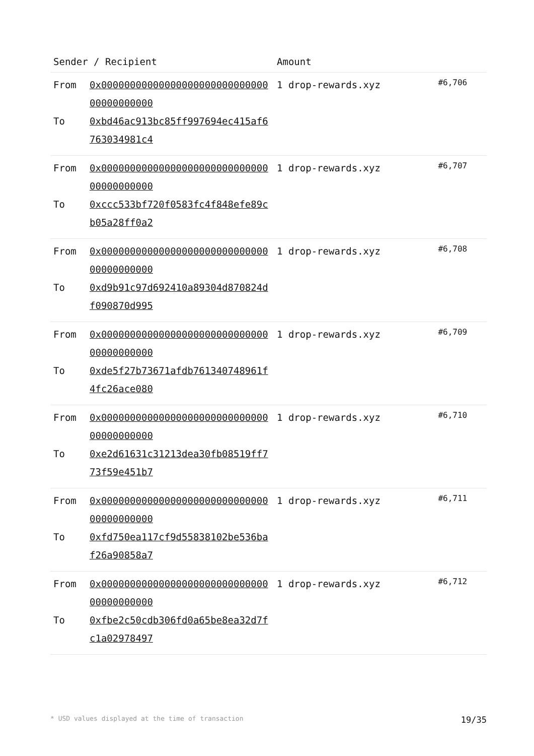| Sender / Recipient | | Amount | |
| --- | --- | --- | --- |
| From To | 0x0000000000000000000000000000000000000000 0xbd46ac913bc85ff997694ec415af6763034981c4 | 1 drop-rewards.xyz | #6,706 |
| From To | 0x0000000000000000000000000000000000000000 0xccc533bf720f0583fc4f848efe89cb05a28ff0a2 | 1 drop-rewards.xyz | #6,707 |
| From To | 0x0000000000000000000000000000000000000000 0xd9b91c97d692410a89304d870824df090870d995 | 1 drop-rewards.xyz | #6,708 |
| From To | 0x0000000000000000000000000000000000000000 0xde5f27b73671afdb761340748961f4fc26ace080 | 1 drop-rewards.xyz | #6,709 |
| From To | 0x0000000000000000000000000000000000000000 0xe2d61631c31213dea30fb08519ff773f59e451b7 | 1 drop-rewards.xyz | #6,710 |
| From To | 0x0000000000000000000000000000000000000000 0xfd750ea117cf9d55838102be536baf26a90858a7 | 1 drop-rewards.xyz | #6,711 |
| From To | 0x0000000000000000000000000000000000000000 0xfbe2c50cdb306fd0a65be8ea32d7fc1a02978497 | 1 drop-rewards.xyz | #6,712 |
* USD values displayed at the time of transaction 19/35